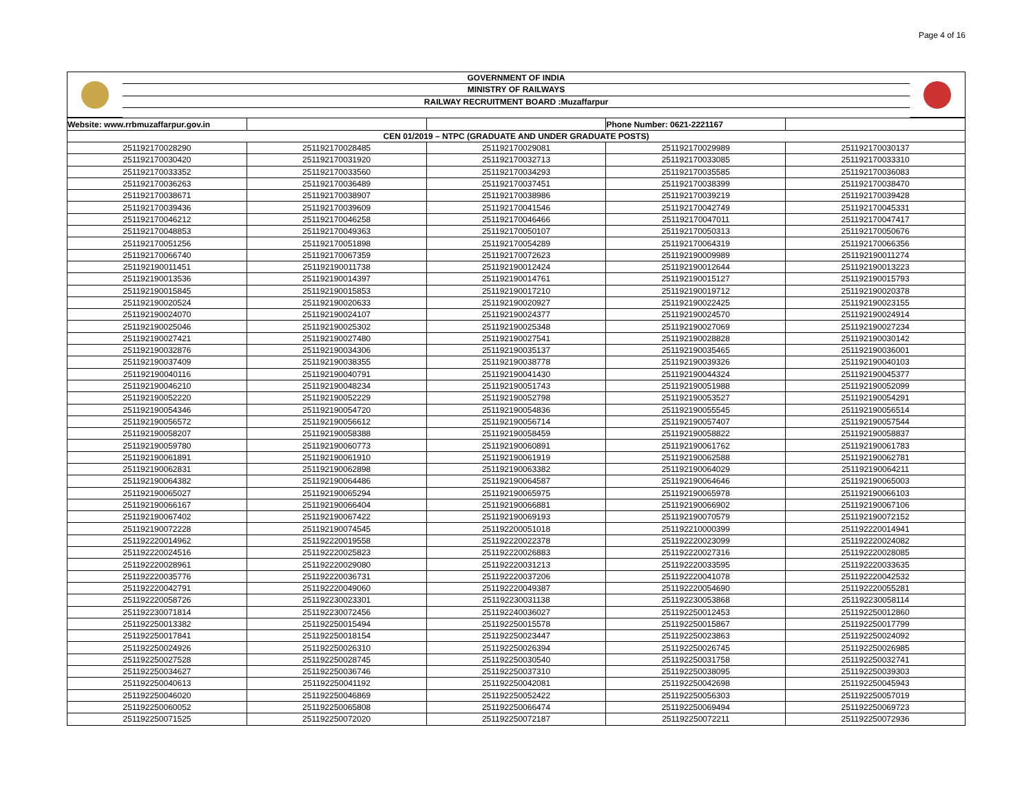Page 4 of 16
| | GOVERNMENT OF INDIA | |
| | MINISTRY OF RAILWAYS | |
| | RAILWAY RECRUITMENT BOARD :Muzaffarpur | |
| Website: www.rrbmuzaffarpur.gov.in | | | Phone Number: 0621-2221167 | |
| CEN 01/2019 – NTPC (GRADUATE AND UNDER GRADUATE POSTS) | | | | |
| 251192170028290 | 251192170028485 | 251192170029081 | 251192170029989 | 251192170030137 |
| 251192170030420 | 251192170031920 | 251192170032713 | 251192170033085 | 251192170033310 |
| 251192170033352 | 251192170033560 | 251192170034293 | 251192170035585 | 251192170036083 |
| 251192170036263 | 251192170036489 | 251192170037451 | 251192170038399 | 251192170038470 |
| 251192170038671 | 251192170038907 | 251192170038986 | 251192170039219 | 251192170039428 |
| 251192170039436 | 251192170039609 | 251192170041546 | 251192170042749 | 251192170045331 |
| 251192170046212 | 251192170046258 | 251192170046466 | 251192170047011 | 251192170047417 |
| 251192170048853 | 251192170049363 | 251192170050107 | 251192170050313 | 251192170050676 |
| 251192170051256 | 251192170051898 | 251192170054289 | 251192170064319 | 251192170066356 |
| 251192170066740 | 251192170067359 | 251192170072623 | 251192190009989 | 251192190011274 |
| 251192190011451 | 251192190011738 | 251192190012424 | 251192190012644 | 251192190013223 |
| 251192190013536 | 251192190014397 | 251192190014761 | 251192190015127 | 251192190015793 |
| 251192190015845 | 251192190015853 | 251192190017210 | 251192190019712 | 251192190020378 |
| 251192190020524 | 251192190020633 | 251192190020927 | 251192190022425 | 251192190023155 |
| 251192190024070 | 251192190024107 | 251192190024377 | 251192190024570 | 251192190024914 |
| 251192190025046 | 251192190025302 | 251192190025348 | 251192190027069 | 251192190027234 |
| 251192190027421 | 251192190027480 | 251192190027541 | 251192190028828 | 251192190030142 |
| 251192190032876 | 251192190034306 | 251192190035137 | 251192190035465 | 251192190036001 |
| 251192190037409 | 251192190038355 | 251192190038778 | 251192190039326 | 251192190040103 |
| 251192190040116 | 251192190040791 | 251192190041430 | 251192190044324 | 251192190045377 |
| 251192190046210 | 251192190048234 | 251192190051743 | 251192190051988 | 251192190052099 |
| 251192190052220 | 251192190052229 | 251192190052798 | 251192190053527 | 251192190054291 |
| 251192190054346 | 251192190054720 | 251192190054836 | 251192190055545 | 251192190056514 |
| 251192190056572 | 251192190056612 | 251192190056714 | 251192190057407 | 251192190057544 |
| 251192190058207 | 251192190058388 | 251192190058459 | 251192190058822 | 251192190058837 |
| 251192190059780 | 251192190060773 | 251192190060891 | 251192190061762 | 251192190061783 |
| 251192190061891 | 251192190061910 | 251192190061919 | 251192190062588 | 251192190062781 |
| 251192190062831 | 251192190062898 | 251192190063382 | 251192190064029 | 251192190064211 |
| 251192190064382 | 251192190064486 | 251192190064587 | 251192190064646 | 251192190065003 |
| 251192190065027 | 251192190065294 | 251192190065975 | 251192190065978 | 251192190066103 |
| 251192190066167 | 251192190066404 | 251192190066881 | 251192190066902 | 251192190067106 |
| 251192190067402 | 251192190067422 | 251192190069193 | 251192190070579 | 251192190072152 |
| 251192190072228 | 251192190074545 | 251192200051018 | 251192210000399 | 251192220014941 |
| 251192220014962 | 251192220019558 | 251192220022378 | 251192220023099 | 251192220024082 |
| 251192220024516 | 251192220025823 | 251192220026883 | 251192220027316 | 251192220028085 |
| 251192220028961 | 251192220029080 | 251192220031213 | 251192220033595 | 251192220033635 |
| 251192220035776 | 251192220036731 | 251192220037206 | 251192220041078 | 251192220042532 |
| 251192220042791 | 251192220049060 | 251192220049387 | 251192220054690 | 251192220055281 |
| 251192220058726 | 251192230023301 | 251192230031138 | 251192230053868 | 251192230058114 |
| 251192230071814 | 251192230072456 | 251192240036027 | 251192250012453 | 251192250012860 |
| 251192250013382 | 251192250015494 | 251192250015578 | 251192250015867 | 251192250017799 |
| 251192250017841 | 251192250018154 | 251192250023447 | 251192250023863 | 251192250024092 |
| 251192250024926 | 251192250026310 | 251192250026394 | 251192250026745 | 251192250026985 |
| 251192250027528 | 251192250028745 | 251192250030540 | 251192250031758 | 251192250032741 |
| 251192250034627 | 251192250036746 | 251192250037310 | 251192250038095 | 251192250039303 |
| 251192250040613 | 251192250041192 | 251192250042081 | 251192250042698 | 251192250045943 |
| 251192250046020 | 251192250046869 | 251192250052422 | 251192250056303 | 251192250057019 |
| 251192250060052 | 251192250065808 | 251192250066474 | 251192250069494 | 251192250069723 |
| 251192250071525 | 251192250072020 | 251192250072187 | 251192250072211 | 251192250072936 |